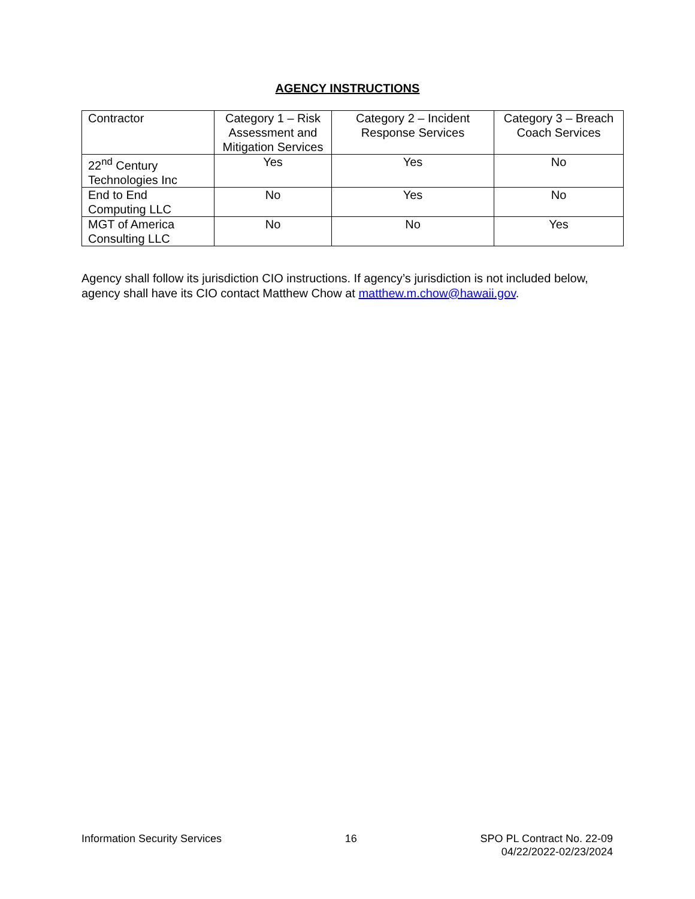AGENCY INSTRUCTIONS
| Contractor | Category 1 – Risk Assessment and Mitigation Services | Category 2 – Incident Response Services | Category 3 – Breach Coach Services |
| 22<sup>nd</sup> Century Technologies Inc | Yes | Yes | No |
| End to End Computing LLC | No | Yes | No |
| MGT of America Consulting LLC | No | No | Yes |
Agency shall follow its jurisdiction CIO instructions. If agency’s jurisdiction is not included below, agency shall have its CIO contact Matthew Chow at matthew.m.chow@hawaii.gov.
Information Security Services 16 SPO PL Contract No. 22-09
04/22/2022-02/23/2024